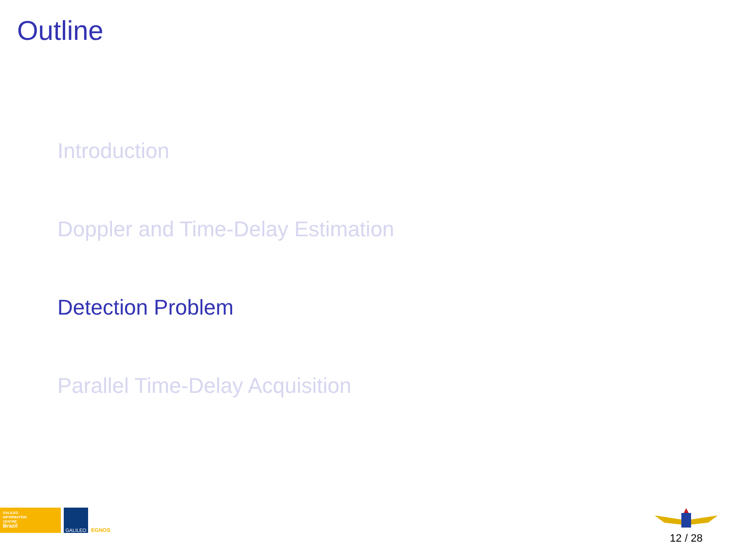Outline
Introduction
Doppler and Time-Delay Estimation
Detection Problem
Parallel Time-Delay Acquisition
GALILEO
INFORMATION
CENTRE
Brazil
GALILEO
EGNOS
12 / 28